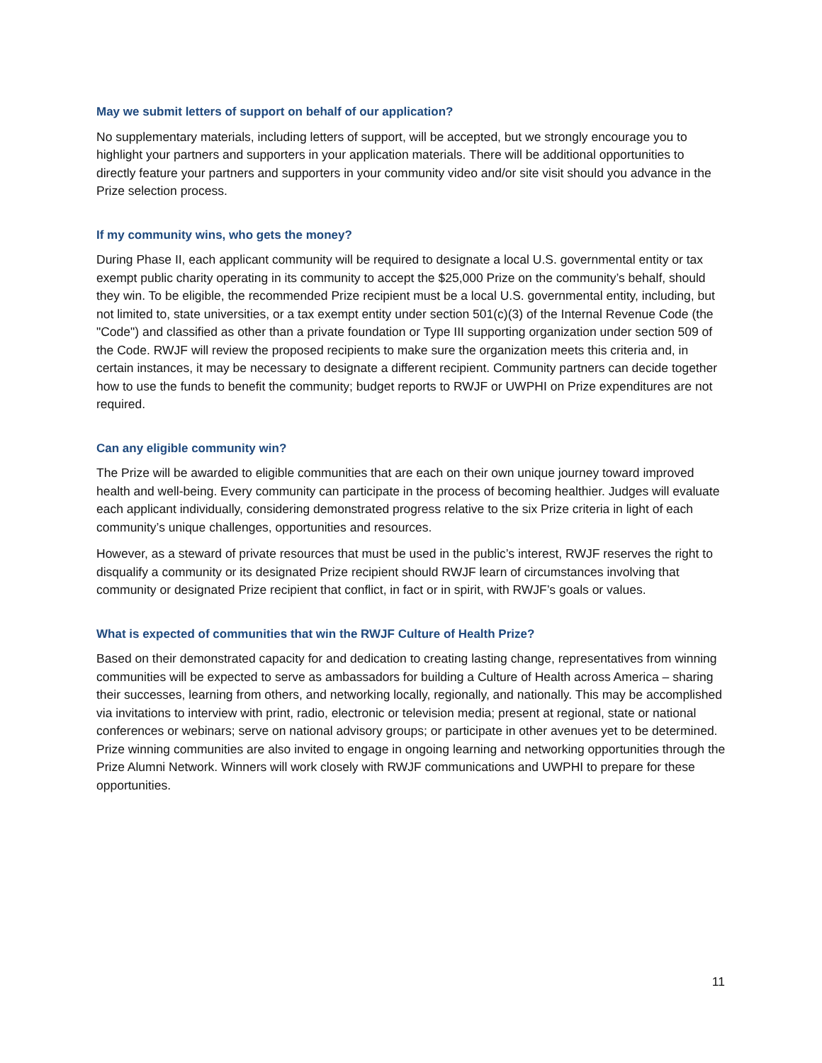May we submit letters of support on behalf of our application?
No supplementary materials, including letters of support, will be accepted, but we strongly encourage you to highlight your partners and supporters in your application materials. There will be additional opportunities to directly feature your partners and supporters in your community video and/or site visit should you advance in the Prize selection process.
If my community wins, who gets the money?
During Phase II, each applicant community will be required to designate a local U.S. governmental entity or tax exempt public charity operating in its community to accept the $25,000 Prize on the community’s behalf, should they win. To be eligible, the recommended Prize recipient must be a local U.S. governmental entity, including, but not limited to, state universities, or a tax exempt entity under section 501(c)(3) of the Internal Revenue Code (the "Code") and classified as other than a private foundation or Type III supporting organization under section 509 of the Code. RWJF will review the proposed recipients to make sure the organization meets this criteria and, in certain instances, it may be necessary to designate a different recipient. Community partners can decide together how to use the funds to benefit the community; budget reports to RWJF or UWPHI on Prize expenditures are not required.
Can any eligible community win?
The Prize will be awarded to eligible communities that are each on their own unique journey toward improved health and well-being. Every community can participate in the process of becoming healthier. Judges will evaluate each applicant individually, considering demonstrated progress relative to the six Prize criteria in light of each community’s unique challenges, opportunities and resources.
However, as a steward of private resources that must be used in the public’s interest, RWJF reserves the right to disqualify a community or its designated Prize recipient should RWJF learn of circumstances involving that community or designated Prize recipient that conflict, in fact or in spirit, with RWJF’s goals or values.
What is expected of communities that win the RWJF Culture of Health Prize?
Based on their demonstrated capacity for and dedication to creating lasting change, representatives from winning communities will be expected to serve as ambassadors for building a Culture of Health across America – sharing their successes, learning from others, and networking locally, regionally, and nationally. This may be accomplished via invitations to interview with print, radio, electronic or television media; present at regional, state or national conferences or webinars; serve on national advisory groups; or participate in other avenues yet to be determined. Prize winning communities are also invited to engage in ongoing learning and networking opportunities through the Prize Alumni Network. Winners will work closely with RWJF communications and UWPHI to prepare for these opportunities.
11